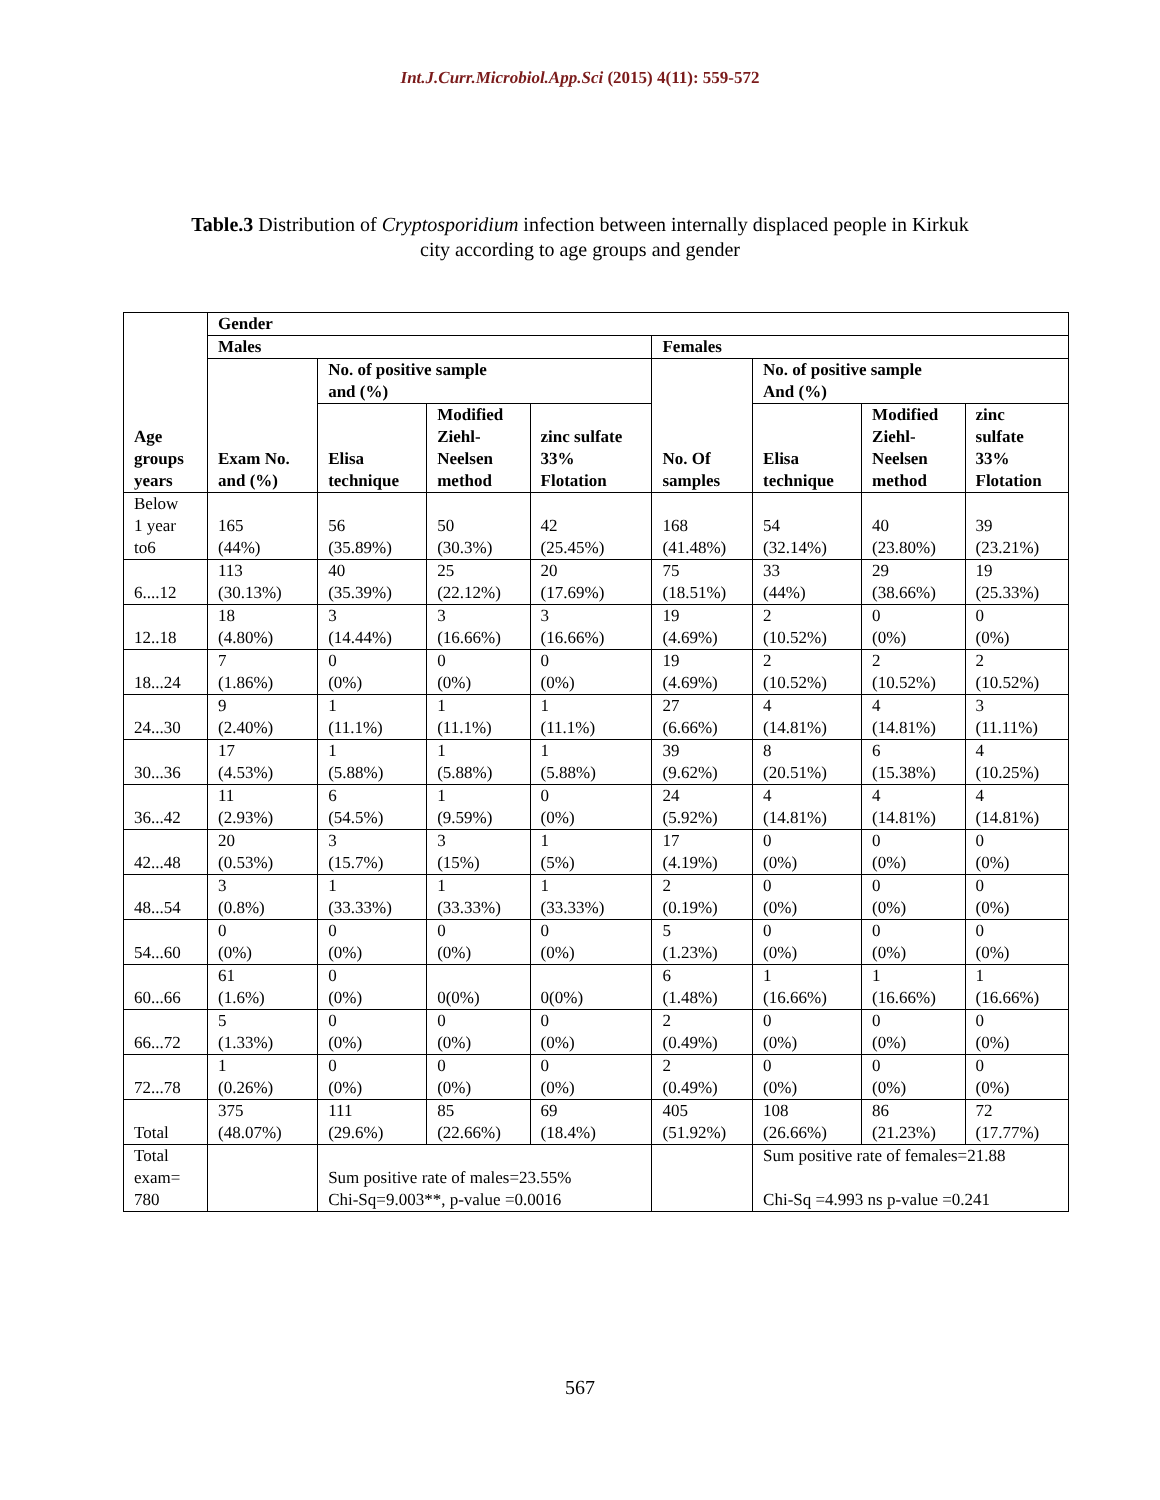Int.J.Curr.Microbiol.App.Sci (2015) 4(11): 559-572
Table.3 Distribution of Cryptosporidium infection between internally displaced people in Kirkuk
city according to age groups and gender
| Age groups years | Gender | | | | | | | |
| --- | --- | --- | --- | --- | --- | --- | --- | --- |
| | Males | | | | Females | | | |
| | Exam No. and (%) | No. of positive sample and (%) | | | No. Of samples | No. of positive sample And (%) | | |
| | | Elisa technique | Modified Ziehl- Neelsen method | zinc sulfate 33% Flotation | | Elisa technique | Modified Ziehl- Neelsen method | zinc sulfate 33% Flotation |
| Below 1 year to6 | 165 (44%) | 56 (35.89%) | 50 (30.3%) | 42 (25.45%) | 168 (41.48%) | 54 (32.14%) | 40 (23.80%) | 39 (23.21%) |
| 6....12 | 113 (30.13%) | 40 (35.39%) | 25 (22.12%) | 20 (17.69%) | 75 (18.51%) | 33 (44%) | 29 (38.66%) | 19 (25.33%) |
| 12..18 | 18 (4.80%) | 3 (14.44%) | 3 (16.66%) | 3 (16.66%) | 19 (4.69%) | 2 (10.52%) | 0 (0%) | 0 (0%) |
| 18...24 | 7 (1.86%) | 0 (0%) | 0 (0%) | 0 (0%) | 19 (4.69%) | 2 (10.52%) | 2 (10.52%) | 2 (10.52%) |
| 24...30 | 9 (2.40%) | 1 (11.1%) | 1 (11.1%) | 1 (11.1%) | 27 (6.66%) | 4 (14.81%) | 4 (14.81%) | 3 (11.11%) |
| 30...36 | 17 (4.53%) | 1 (5.88%) | 1 (5.88%) | 1 (5.88%) | 39 (9.62%) | 8 (20.51%) | 6 (15.38%) | 4 (10.25%) |
| 36...42 | 11 (2.93%) | 6 (54.5%) | 1 (9.59%) | 0 (0%) | 24 (5.92%) | 4 (14.81%) | 4 (14.81%) | 4 (14.81%) |
| 42...48 | 20 (0.53%) | 3 (15.7%) | 3 (15%) | 1 (5%) | 17 (4.19%) | 0 (0%) | 0 (0%) | 0 (0%) |
| 48...54 | 3 (0.8%) | 1 (33.33%) | 1 (33.33%) | 1 (33.33%) | 2 (0.19%) | 0 (0%) | 0 (0%) | 0 (0%) |
| 54...60 | 0 (0%) | 0 (0%) | 0 (0%) | 0 (0%) | 5 (1.23%) | 0 (0%) | 0 (0%) | 0 (0%) |
| 60...66 | 61 (1.6%) | 0 (0%) | 0(0%) | 0(0%) | 6 (1.48%) | 1 (16.66%) | 1 (16.66%) | 1 (16.66%) |
| 66...72 | 5 (1.33%) | 0 (0%) | 0 (0%) | 0 (0%) | 2 (0.49%) | 0 (0%) | 0 (0%) | 0 (0%) |
| 72...78 | 1 (0.26%) | 0 (0%) | 0 (0%) | 0 (0%) | 2 (0.49%) | 0 (0%) | 0 (0%) | 0 (0%) |
| Total | 375 (48.07%) | 111 (29.6%) | 85 (22.66%) | 69 (18.4%) | 405 (51.92%) | 108 (26.66%) | 86 (21.23%) | 72 (17.77%) |
| Total exam= 780 | | Sum positive rate of males=23.55% Chi-Sq=9.003**, p-value =0.0016 | | | | Sum positive rate of females=21.88 Chi-Sq =4.993 ns p-value =0.241 | | |
567